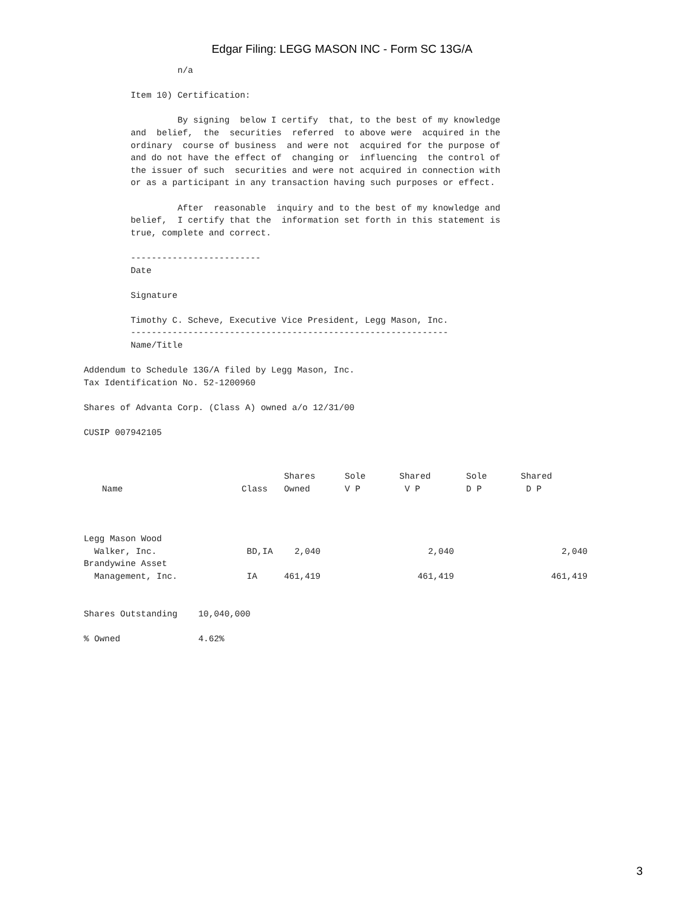Edgar Filing: LEGG MASON INC - Form SC 13G/A
                  n/a

         Item 10) Certification:

                  By signing  below I certify  that, to the best of my knowledge
         and  belief,  the  securities  referred  to above were  acquired in the
         ordinary  course of business  and were not  acquired for the purpose of
         and do not have the effect of  changing or  influencing  the control of
         the issuer of such  securities and were not acquired in connection with
         or as a participant in any transaction having such purposes or effect.

                  After  reasonable  inquiry and to the best of my knowledge and
         belief,  I certify that the  information set forth in this statement is
         true, complete and correct.

         -------------------------
         Date

         Signature

         Timothy C. Scheve, Executive Vice President, Legg Mason, Inc.
         -------------------------------------------------------------
         Name/Title

Addendum to Schedule 13G/A filed by Legg Mason, Inc.
Tax Identification No. 52-1200960

Shares of Advanta Corp. (Class A) owned a/o 12/31/00

CUSIP 007942105
| Name | Class | Shares Owned | Sole V P | Shared V P | Sole D P | Shared D P |
| --- | --- | --- | --- | --- | --- | --- |
| Legg Mason Wood Walker, Inc. | BD,IA | 2,040 | | 2,040 | | 2,040 |
| Brandywine Asset Management, Inc. | IA | 461,419 | | 461,419 | | 461,419 |
Shares Outstanding    10,040,000

% Owned               4.62%
3